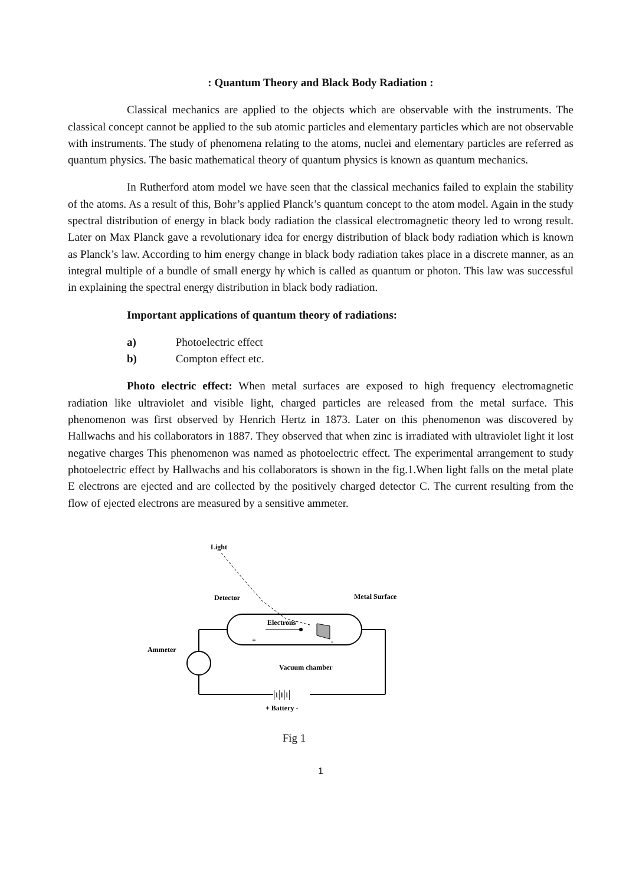: Quantum Theory and Black Body Radiation :
Classical mechanics are applied to the objects which are observable with the instruments. The classical concept cannot be applied to the sub atomic particles and elementary particles which are not observable with instruments. The study of phenomena relating to the atoms, nuclei and elementary particles are referred as quantum physics. The basic mathematical theory of quantum physics is known as quantum mechanics.
In Rutherford atom model we have seen that the classical mechanics failed to explain the stability of the atoms. As a result of this, Bohr’s applied Planck’s quantum concept to the atom model. Again in the study spectral distribution of energy in black body radiation the classical electromagnetic theory led to wrong result. Later on Max Planck gave a revolutionary idea for energy distribution of black body radiation which is known as Planck’s law. According to him energy change in black body radiation takes place in a discrete manner, as an integral multiple of a bundle of small energy hγ which is called as quantum or photon. This law was successful in explaining the spectral energy distribution in black body radiation.
Important applications of quantum theory of radiations:
a) Photoelectric effect
b) Compton effect etc.
Photo electric effect: When metal surfaces are exposed to high frequency electromagnetic radiation like ultraviolet and visible light, charged particles are released from the metal surface. This phenomenon was first observed by Henrich Hertz in 1873. Later on this phenomenon was discovered by Hallwachs and his collaborators in 1887. They observed that when zinc is irradiated with ultraviolet light it lost negative charges This phenomenon was named as photoelectric effect. The experimental arrangement to study photoelectric effect by Hallwachs and his collaborators is shown in the fig.1.When light falls on the metal plate E electrons are ejected and are collected by the positively charged detector C. The current resulting from the flow of ejected electrons are measured by a sensitive ammeter.
Light
Detector
Metal Surface
Electrons
+
-
Vacuum chamber
Ammeter
|ı|ı|ı|
+ Battery -
Fig 1
1